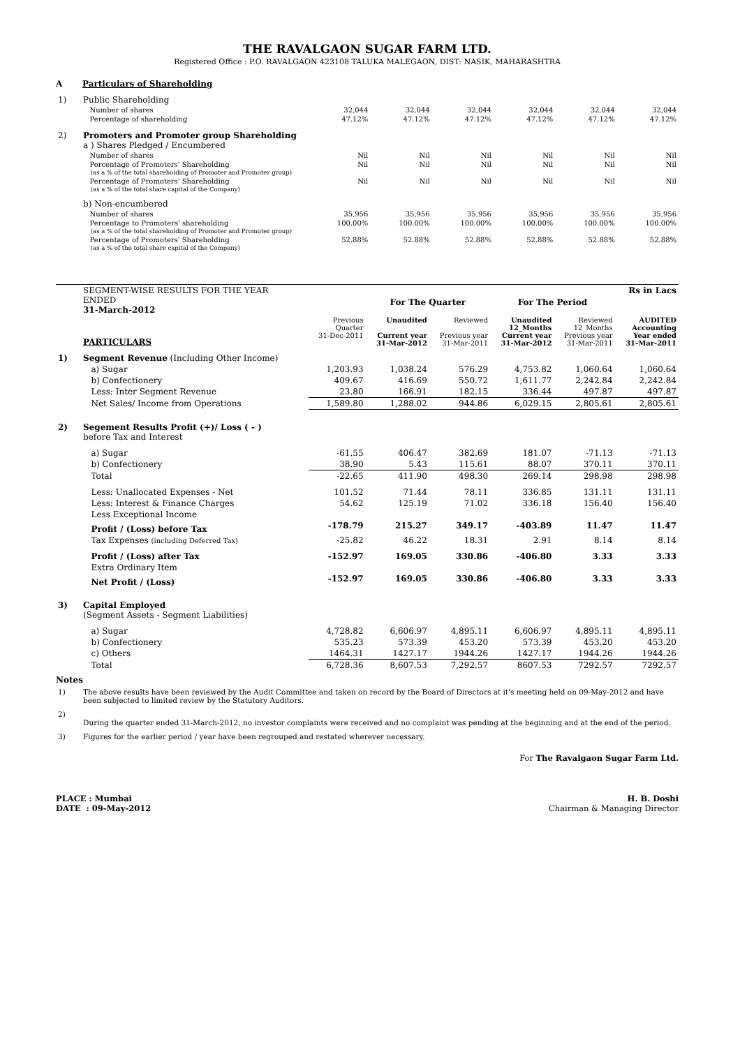THE RAVALGAON SUGAR FARM LTD.
Registered Office : P.O. RAVALGAON 423108 TALUKA MALEGAON, DIST: NASIK, MAHARASHTRA
A Particulars of Shareholding
| 1) | Public Shareholding | | | | | | |
| | Number of shares | 32,044 | 32,044 | 32,044 | 32,044 | 32,044 | 32,044 |
| | Percentage of shareholding | 47.12% | 47.12% | 47.12% | 47.12% | 47.12% | 47.12% |
| 2) | Promoters and Promoter group Shareholding a ) Shares Pledged / Encumbered | | | | | | |
| | Number of shares | Nil | Nil | Nil | Nil | Nil | Nil |
| | Percentage of Promoters' Shareholding (as a % of the total shareholding of Promoter and Promoter group) | Nil | Nil | Nil | Nil | Nil | Nil |
| | Percentage of Promoters' Shareholding (as a % of the total share capital of the Company) | Nil | Nil | Nil | Nil | Nil | Nil |
| | b) Non-encumbered | | | | | | |
| | Number of shares | 35,956 | 35,956 | 35,956 | 35,956 | 35,956 | 35,956 |
| | Percentage to Promoters' shareholding (as a % of the total shareholding of Promoter and Promoter group) | 100.00% | 100.00% | 100.00% | 100.00% | 100.00% | 100.00% |
| | Percentage of Promoters' Shareholding (as a % of the total share capital of the Company) | 52.88% | 52.88% | 52.88% | 52.88% | 52.88% | 52.88% |
| | SEGMENT-WISE RESULTS FOR THE YEAR ENDED 31-March-2012 | | For The Quarter | | For The Period | | Rs in Lacs |
| | PARTICULARS | Previous Quarter 31-Dec-2011 | Unaudited Current year 31-Mar-2012 | Reviewed Previous year 31-Mar-2011 | Unaudited 12_Months Current year 31-Mar-2012 | Reviewed 12_Months Previous year 31-Mar-2011 | AUDITED Accounting Year ended 31-Mar-2011 |
| 1) | Segment Revenue (Including Other Income) | | | | | | |
| | a) Sugar | 1,203.93 | 1,038.24 | 576.29 | 4,753.82 | 1,060.64 | 1,060.64 |
| | b) Confectionery | 409.67 | 416.69 | 550.72 | 1,611.77 | 2,242.84 | 2,242.84 |
| | Less: Inter Segment Revenue | 23.80 | 166.91 | 182.15 | 336.44 | 497.87 | 497.87 |
| | Net Sales/ Income from Operations | 1,589.80 | 1,288.02 | 944.86 | 6,029.15 | 2,805.61 | 2,805.61 |
| 2) | Segement Results Profit (+)/ Loss ( - ) before Tax and Interest | | | | | | |
| | a) Sugar | -61.55 | 406.47 | 382.69 | 181.07 | -71.13 | -71.13 |
| | b) Confectionery | 38.90 | 5.43 | 115.61 | 88.07 | 370.11 | 370.11 |
| | Total | -22.65 | 411.90 | 498.30 | 269.14 | 298.98 | 298.98 |
| | Less: Unallocated Expenses - Net | 101.52 | 71.44 | 78.11 | 336.85 | 131.11 | 131.11 |
| | Less: Interest & Finance Charges | 54.62 | 125.19 | 71.02 | 336.18 | 156.40 | 156.40 |
| | Less Exceptional Income | | | | | | |
| | Profit / (Loss) before Tax | -178.79 | 215.27 | 349.17 | -403.89 | 11.47 | 11.47 |
| | Tax Expenses (including Deferred Tax) | -25.82 | 46.22 | 18.31 | 2.91 | 8.14 | 8.14 |
| | Profit / (Loss) after Tax | -152.97 | 169.05 | 330.86 | -406.80 | 3.33 | 3.33 |
| | Extra Ordinary Item | | | | | | |
| | Net Profit / (Loss) | -152.97 | 169.05 | 330.86 | -406.80 | 3.33 | 3.33 |
| 3) | Capital Employed (Segment Assets - Segment Liabilities) | | | | | | |
| | a) Sugar | 4,728.82 | 6,606.97 | 4,895.11 | 6,606.97 | 4,895.11 | 4,895.11 |
| | b) Confectionery | 535.23 | 573.39 | 453.20 | 573.39 | 453.20 | 453.20 |
| | c) Others | 1464.31 | 1427.17 | 1944.26 | 1427.17 | 1944.26 | 1944.26 |
| | Total | 6,728.36 | 8,607.53 | 7,292.57 | 8607.53 | 7292.57 | 7292.57 |
Notes
| 1) | The above results have been reviewed by the Audit Committee and taken on record by the Board of Directors at it's meeting held on 09-May-2012 and have been subjected to limited review by the Statutory Auditors. |
| 2) | During the quarter ended 31-March-2012, no investor complaints were received and no complaint was pending at the beginning and at the end of the period. |
| 3) | Figures for the earlier period / year have been regrouped and restated wherever necessary. |
For The Ravalgaon Sugar Farm Ltd.
PLACE : Mumbai
DATE : 09-May-2012
H. B. Doshi
Chairman & Managing Director